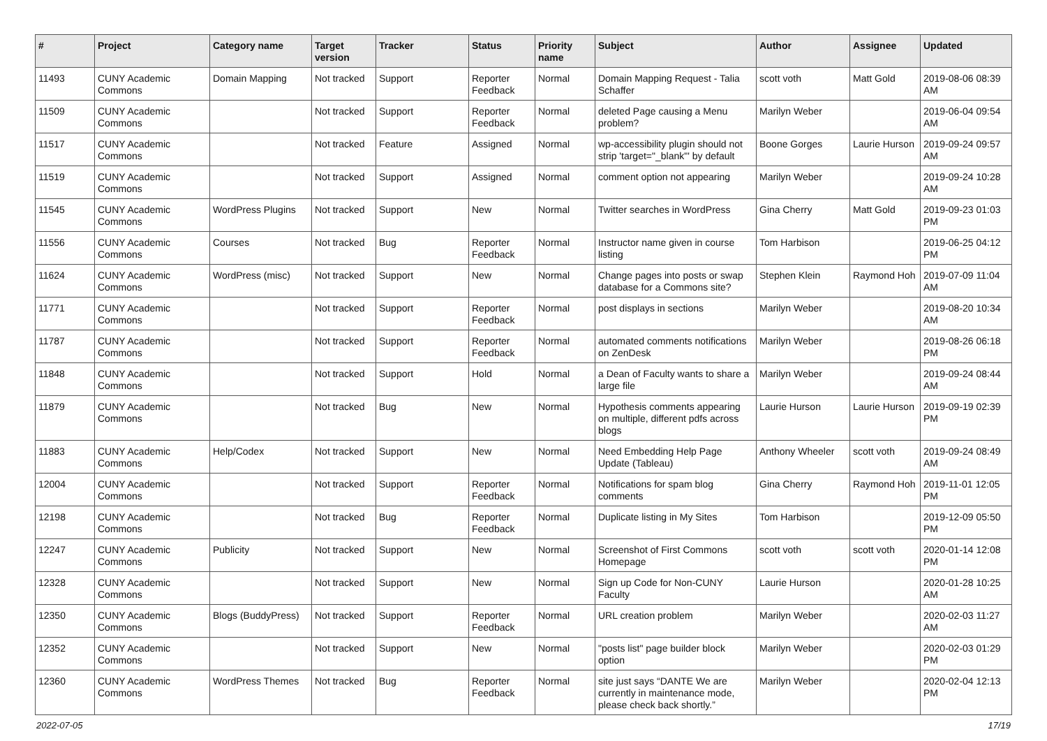| # | Project | Category name | Target version | Tracker | Status | Priority name | Subject | Author | Assignee | Updated |
| --- | --- | --- | --- | --- | --- | --- | --- | --- | --- | --- |
| 11493 | CUNY Academic Commons | Domain Mapping | Not tracked | Support | Reporter Feedback | Normal | Domain Mapping Request - Talia Schaffer | scott voth | Matt Gold | 2019-08-06 08:39 AM |
| 11509 | CUNY Academic Commons | | Not tracked | Support | Reporter Feedback | Normal | deleted Page causing a Menu problem? | Marilyn Weber | | 2019-06-04 09:54 AM |
| 11517 | CUNY Academic Commons | | Not tracked | Feature | Assigned | Normal | wp-accessibility plugin should not strip 'target="_blank"' by default | Boone Gorges | Laurie Hurson | 2019-09-24 09:57 AM |
| 11519 | CUNY Academic Commons | | Not tracked | Support | Assigned | Normal | comment option not appearing | Marilyn Weber | | 2019-09-24 10:28 AM |
| 11545 | CUNY Academic Commons | WordPress Plugins | Not tracked | Support | New | Normal | Twitter searches in WordPress | Gina Cherry | Matt Gold | 2019-09-23 01:03 PM |
| 11556 | CUNY Academic Commons | Courses | Not tracked | Bug | Reporter Feedback | Normal | Instructor name given in course listing | Tom Harbison | | 2019-06-25 04:12 PM |
| 11624 | CUNY Academic Commons | WordPress (misc) | Not tracked | Support | New | Normal | Change pages into posts or swap database for a Commons site? | Stephen Klein | Raymond Hoh | 2019-07-09 11:04 AM |
| 11771 | CUNY Academic Commons | | Not tracked | Support | Reporter Feedback | Normal | post displays in sections | Marilyn Weber | | 2019-08-20 10:34 AM |
| 11787 | CUNY Academic Commons | | Not tracked | Support | Reporter Feedback | Normal | automated comments notifications on ZenDesk | Marilyn Weber | | 2019-08-26 06:18 PM |
| 11848 | CUNY Academic Commons | | Not tracked | Support | Hold | Normal | a Dean of Faculty wants to share a large file | Marilyn Weber | | 2019-09-24 08:44 AM |
| 11879 | CUNY Academic Commons | | Not tracked | Bug | New | Normal | Hypothesis comments appearing on multiple, different pdfs across blogs | Laurie Hurson | Laurie Hurson | 2019-09-19 02:39 PM |
| 11883 | CUNY Academic Commons | Help/Codex | Not tracked | Support | New | Normal | Need Embedding Help Page Update (Tableau) | Anthony Wheeler | scott voth | 2019-09-24 08:49 AM |
| 12004 | CUNY Academic Commons | | Not tracked | Support | Reporter Feedback | Normal | Notifications for spam blog comments | Gina Cherry | Raymond Hoh | 2019-11-01 12:05 PM |
| 12198 | CUNY Academic Commons | | Not tracked | Bug | Reporter Feedback | Normal | Duplicate listing in My Sites | Tom Harbison | | 2019-12-09 05:50 PM |
| 12247 | CUNY Academic Commons | Publicity | Not tracked | Support | New | Normal | Screenshot of First Commons Homepage | scott voth | scott voth | 2020-01-14 12:08 PM |
| 12328 | CUNY Academic Commons | | Not tracked | Support | New | Normal | Sign up Code for Non-CUNY Faculty | Laurie Hurson | | 2020-01-28 10:25 AM |
| 12350 | CUNY Academic Commons | Blogs (BuddyPress) | Not tracked | Support | Reporter Feedback | Normal | URL creation problem | Marilyn Weber | | 2020-02-03 11:27 AM |
| 12352 | CUNY Academic Commons | | Not tracked | Support | New | Normal | "posts list" page builder block option | Marilyn Weber | | 2020-02-03 01:29 PM |
| 12360 | CUNY Academic Commons | WordPress Themes | Not tracked | Bug | Reporter Feedback | Normal | site just says “DANTE We are currently in maintenance mode, please check back shortly.” | Marilyn Weber | | 2020-02-04 12:13 PM |
2022-07-05 17/19